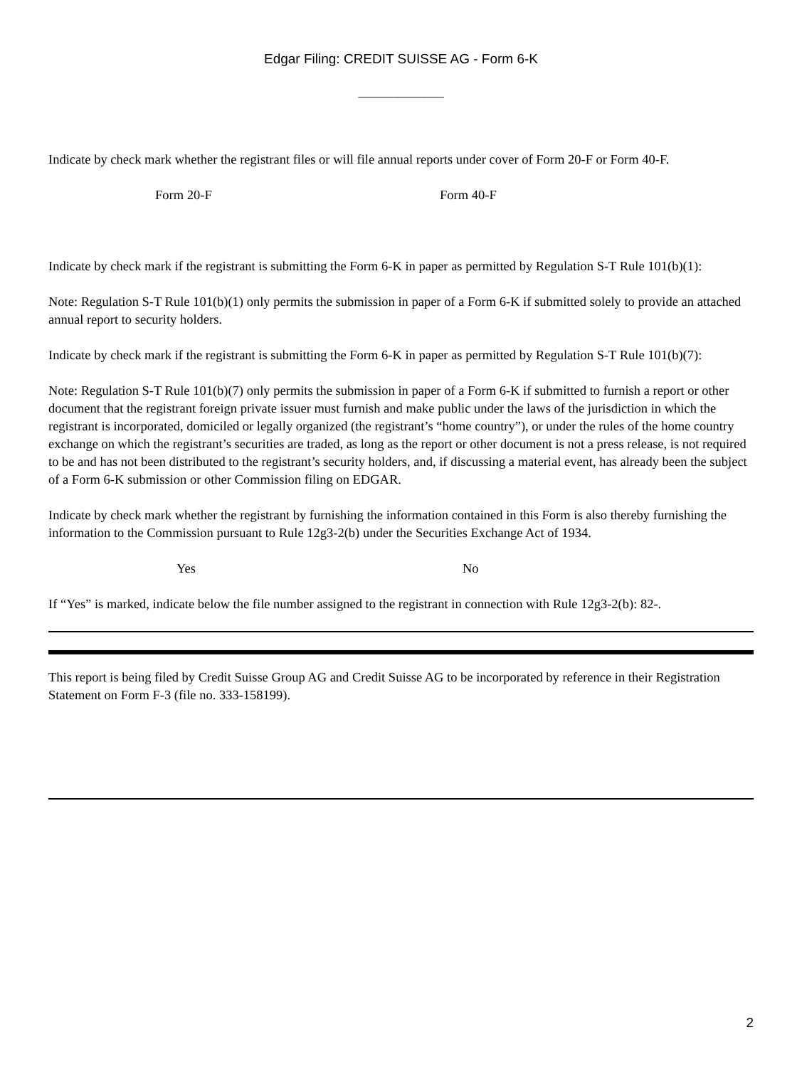Edgar Filing: CREDIT SUISSE AG - Form 6-K
_____________
Indicate by check mark whether the registrant files or will file annual reports under cover of Form 20-F or Form 40-F.
Form 20-F Form 40-F
Indicate by check mark if the registrant is submitting the Form 6-K in paper as permitted by Regulation S-T Rule 101(b)(1):
Note: Regulation S-T Rule 101(b)(1) only permits the submission in paper of a Form 6-K if submitted solely to provide an attached annual report to security holders.
Indicate by check mark if the registrant is submitting the Form 6-K in paper as permitted by Regulation S-T Rule 101(b)(7):
Note: Regulation S-T Rule 101(b)(7) only permits the submission in paper of a Form 6-K if submitted to furnish a report or other document that the registrant foreign private issuer must furnish and make public under the laws of the jurisdiction in which the registrant is incorporated, domiciled or legally organized (the registrant’s “home country”), or under the rules of the home country exchange on which the registrant’s securities are traded, as long as the report or other document is not a press release, is not required to be and has not been distributed to the registrant’s security holders, and, if discussing a material event, has already been the subject of a Form 6-K submission or other Commission filing on EDGAR.
Indicate by check mark whether the registrant by furnishing the information contained in this Form is also thereby furnishing the information to the Commission pursuant to Rule 12g3-2(b) under the Securities Exchange Act of 1934.
Yes No
If “Yes” is marked, indicate below the file number assigned to the registrant in connection with Rule 12g3-2(b): 82-.
This report is being filed by Credit Suisse Group AG and Credit Suisse AG to be incorporated by reference in their Registration Statement on Form F-3 (file no. 333-158199).
2